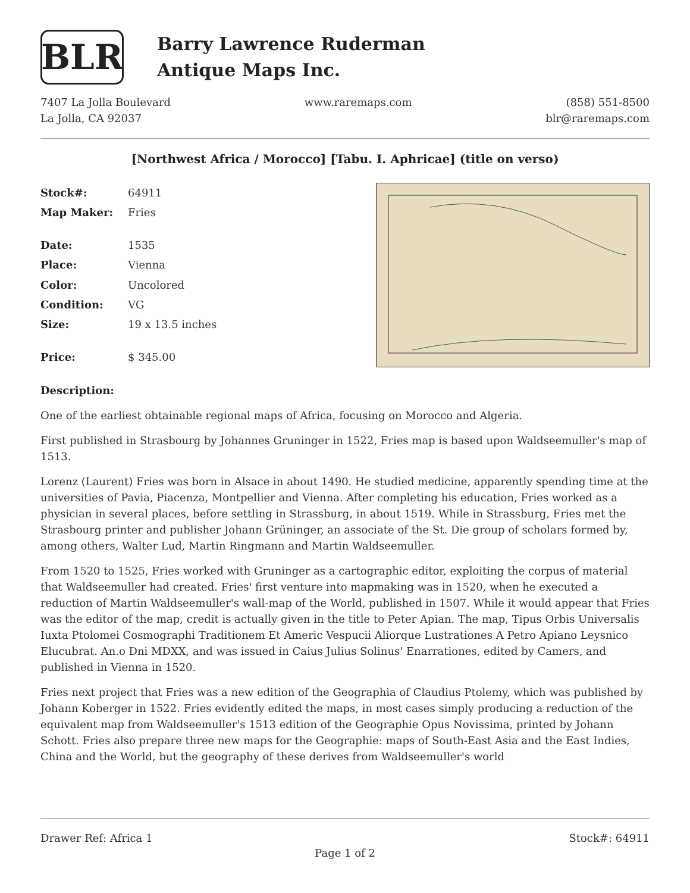BLR
Barry Lawrence Ruderman
Antique Maps Inc.
7407 La Jolla Boulevard
La Jolla, CA 92037
www.raremaps.com (858) 551-8500
blr@raremaps.com
[Northwest Africa / Morocco] [Tabu. I. Aphricae] (title on verso)
| Stock#: | 64911 |
| Map Maker: | Fries |
| Date: | 1535 |
| Place: | Vienna |
| Color: | Uncolored |
| Condition: | VG |
| Size: | 19 x 13.5 inches |
| Price: | $ 345.00 |
Description:
One of the earliest obtainable regional maps of Africa, focusing on Morocco and Algeria.
First published in Strasbourg by Johannes Gruninger in 1522, Fries map is based upon Waldseemuller's map of 1513.
Lorenz (Laurent) Fries was born in Alsace in about 1490. He studied medicine, apparently spending time at the universities of Pavia, Piacenza, Montpellier and Vienna. After completing his education, Fries worked as a physician in several places, before settling in Strassburg, in about 1519. While in Strassburg, Fries met the Strasbourg printer and publisher Johann Grüninger, an associate of the St. Die group of scholars formed by, among others, Walter Lud, Martin Ringmann and Martin Waldseemuller.
From 1520 to 1525, Fries worked with Gruninger as a cartographic editor, exploiting the corpus of material that Waldseemuller had created. Fries' first venture into mapmaking was in 1520, when he executed a reduction of Martin Waldseemuller's wall-map of the World, published in 1507. While it would appear that Fries was the editor of the map, credit is actually given in the title to Peter Apian. The map, Tipus Orbis Universalis Iuxta Ptolomei Cosmographi Traditionem Et Americ Vespucii Aliorque Lustrationes A Petro Apiano Leysnico Elucubrat. An.o Dni MDXX, and was issued in Caius Julius Solinus' Enarrationes, edited by Camers, and published in Vienna in 1520.
Fries next project that Fries was a new edition of the Geographia of Claudius Ptolemy, which was published by Johann Koberger in 1522. Fries evidently edited the maps, in most cases simply producing a reduction of the equivalent map from Waldseemuller's 1513 edition of the Geographie Opus Novissima, printed by Johann Schott. Fries also prepare three new maps for the Geographie: maps of South-East Asia and the East Indies, China and the World, but the geography of these derives from Waldseemuller's world
Drawer Ref: Africa 1 Stock#: 64911
Page 1 of 2